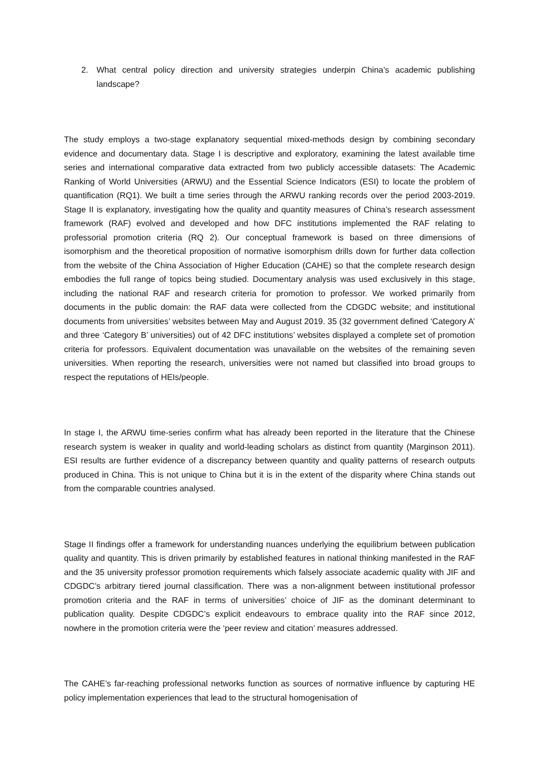2. What central policy direction and university strategies underpin China’s academic publishing landscape?
The study employs a two-stage explanatory sequential mixed-methods design by combining secondary evidence and documentary data. Stage I is descriptive and exploratory, examining the latest available time series and international comparative data extracted from two publicly accessible datasets: The Academic Ranking of World Universities (ARWU) and the Essential Science Indicators (ESI) to locate the problem of quantification (RQ1). We built a time series through the ARWU ranking records over the period 2003-2019. Stage II is explanatory, investigating how the quality and quantity measures of China’s research assessment framework (RAF) evolved and developed and how DFC institutions implemented the RAF relating to professorial promotion criteria (RQ 2). Our conceptual framework is based on three dimensions of isomorphism and the theoretical proposition of normative isomorphism drills down for further data collection from the website of the China Association of Higher Education (CAHE) so that the complete research design embodies the full range of topics being studied. Documentary analysis was used exclusively in this stage, including the national RAF and research criteria for promotion to professor. We worked primarily from documents in the public domain: the RAF data were collected from the CDGDC website; and institutional documents from universities’ websites between May and August 2019. 35 (32 government defined ‘Category A’ and three ‘Category B’ universities) out of 42 DFC institutions’ websites displayed a complete set of promotion criteria for professors. Equivalent documentation was unavailable on the websites of the remaining seven universities. When reporting the research, universities were not named but classified into broad groups to respect the reputations of HEIs/people.
In stage I, the ARWU time-series confirm what has already been reported in the literature that the Chinese research system is weaker in quality and world-leading scholars as distinct from quantity (Marginson 2011). ESI results are further evidence of a discrepancy between quantity and quality patterns of research outputs produced in China. This is not unique to China but it is in the extent of the disparity where China stands out from the comparable countries analysed.
Stage II findings offer a framework for understanding nuances underlying the equilibrium between publication quality and quantity. This is driven primarily by established features in national thinking manifested in the RAF and the 35 university professor promotion requirements which falsely associate academic quality with JIF and CDGDC’s arbitrary tiered journal classification. There was a non-alignment between institutional professor promotion criteria and the RAF in terms of universities’ choice of JIF as the dominant determinant to publication quality. Despite CDGDC’s explicit endeavours to embrace quality into the RAF since 2012, nowhere in the promotion criteria were the ‘peer review and citation’ measures addressed.
The CAHE’s far-reaching professional networks function as sources of normative influence by capturing HE policy implementation experiences that lead to the structural homogenisation of